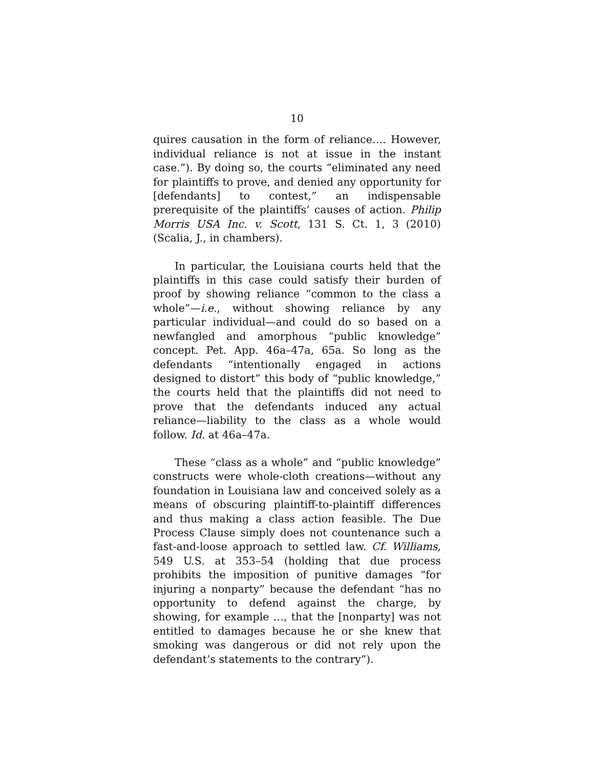10
quires causation in the form of reliance…. However, individual reliance is not at issue in the instant case.”). By doing so, the courts “eliminated any need for plaintiffs to prove, and denied any opportunity for [defendants] to contest,” an indispensable prerequisite of the plaintiffs’ causes of action. Philip Morris USA Inc. v. Scott, 131 S. Ct. 1, 3 (2010) (Scalia, J., in chambers).
In particular, the Louisiana courts held that the plaintiffs in this case could satisfy their burden of proof by showing reliance “common to the class a whole”—i.e., without showing reliance by any particular individual—and could do so based on a newfangled and amorphous “public knowledge” concept. Pet. App. 46a–47a, 65a. So long as the defendants “intentionally engaged in actions designed to distort” this body of “public knowledge,” the courts held that the plaintiffs did not need to prove that the defendants induced any actual reliance—liability to the class as a whole would follow. Id. at 46a–47a.
These “class as a whole” and “public knowledge” constructs were whole-cloth creations—without any foundation in Louisiana law and conceived solely as a means of obscuring plaintiff-to-plaintiff differences and thus making a class action feasible. The Due Process Clause simply does not countenance such a fast-and-loose approach to settled law. Cf. Williams, 549 U.S. at 353–54 (holding that due process prohibits the imposition of punitive damages “for injuring a nonparty” because the defendant “has no opportunity to defend against the charge, by showing, for example …, that the [nonparty] was not entitled to damages because he or she knew that smoking was dangerous or did not rely upon the defendant’s statements to the contrary”).